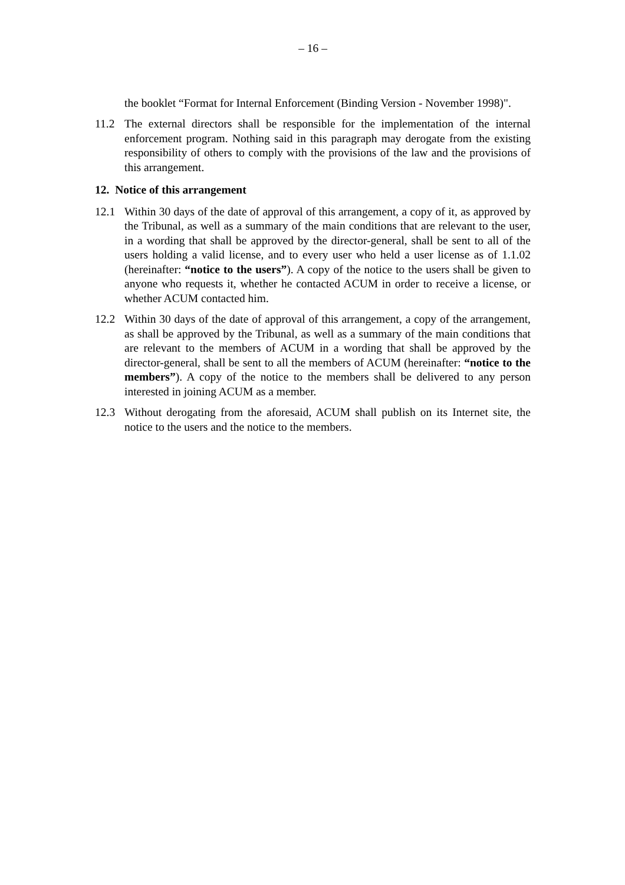– 16 –
the booklet “Format for Internal Enforcement (Binding Version - November 1998)".
11.2 The external directors shall be responsible for the implementation of the internal enforcement program. Nothing said in this paragraph may derogate from the existing responsibility of others to comply with the provisions of the law and the provisions of this arrangement.
12. Notice of this arrangement
12.1 Within 30 days of the date of approval of this arrangement, a copy of it, as approved by the Tribunal, as well as a summary of the main conditions that are relevant to the user, in a wording that shall be approved by the director-general, shall be sent to all of the users holding a valid license, and to every user who held a user license as of 1.1.02 (hereinafter: “notice to the users”). A copy of the notice to the users shall be given to anyone who requests it, whether he contacted ACUM in order to receive a license, or whether ACUM contacted him.
12.2 Within 30 days of the date of approval of this arrangement, a copy of the arrangement, as shall be approved by the Tribunal, as well as a summary of the main conditions that are relevant to the members of ACUM in a wording that shall be approved by the director-general, shall be sent to all the members of ACUM (hereinafter: “notice to the members”). A copy of the notice to the members shall be delivered to any person interested in joining ACUM as a member.
12.3 Without derogating from the aforesaid, ACUM shall publish on its Internet site, the notice to the users and the notice to the members.